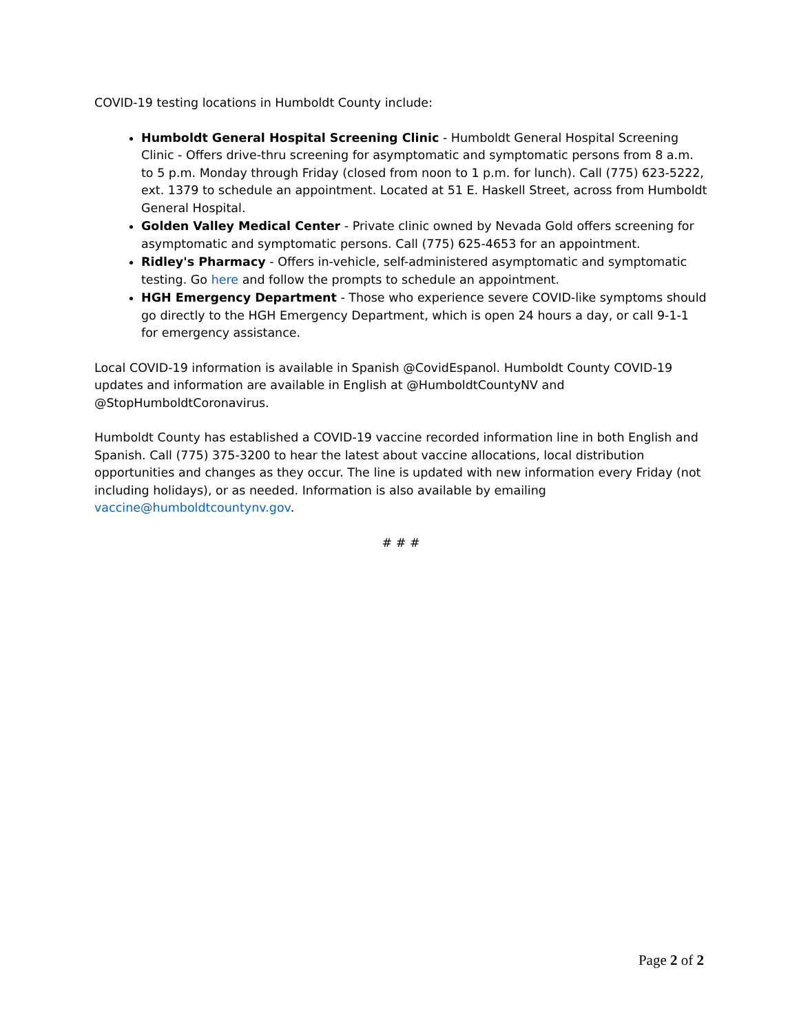COVID-19 testing locations in Humboldt County include:
Humboldt General Hospital Screening Clinic - Humboldt General Hospital Screening Clinic - Offers drive-thru screening for asymptomatic and symptomatic persons from 8 a.m. to 5 p.m. Monday through Friday (closed from noon to 1 p.m. for lunch). Call (775) 623-5222, ext. 1379 to schedule an appointment. Located at 51 E. Haskell Street, across from Humboldt General Hospital.
Golden Valley Medical Center - Private clinic owned by Nevada Gold offers screening for asymptomatic and symptomatic persons. Call (775) 625-4653 for an appointment.
Ridley's Pharmacy - Offers in-vehicle, self-administered asymptomatic and symptomatic testing. Go here and follow the prompts to schedule an appointment.
HGH Emergency Department - Those who experience severe COVID-like symptoms should go directly to the HGH Emergency Department, which is open 24 hours a day, or call 9-1-1 for emergency assistance.
Local COVID-19 information is available in Spanish @CovidEspanol. Humboldt County COVID-19 updates and information are available in English at @HumboldtCountyNV and @StopHumboldtCoronavirus.
Humboldt County has established a COVID-19 vaccine recorded information line in both English and Spanish. Call (775) 375-3200 to hear the latest about vaccine allocations, local distribution opportunities and changes as they occur. The line is updated with new information every Friday (not including holidays), or as needed. Information is also available by emailing vaccine@humboldtcountynv.gov.
# # #
Page 2 of 2